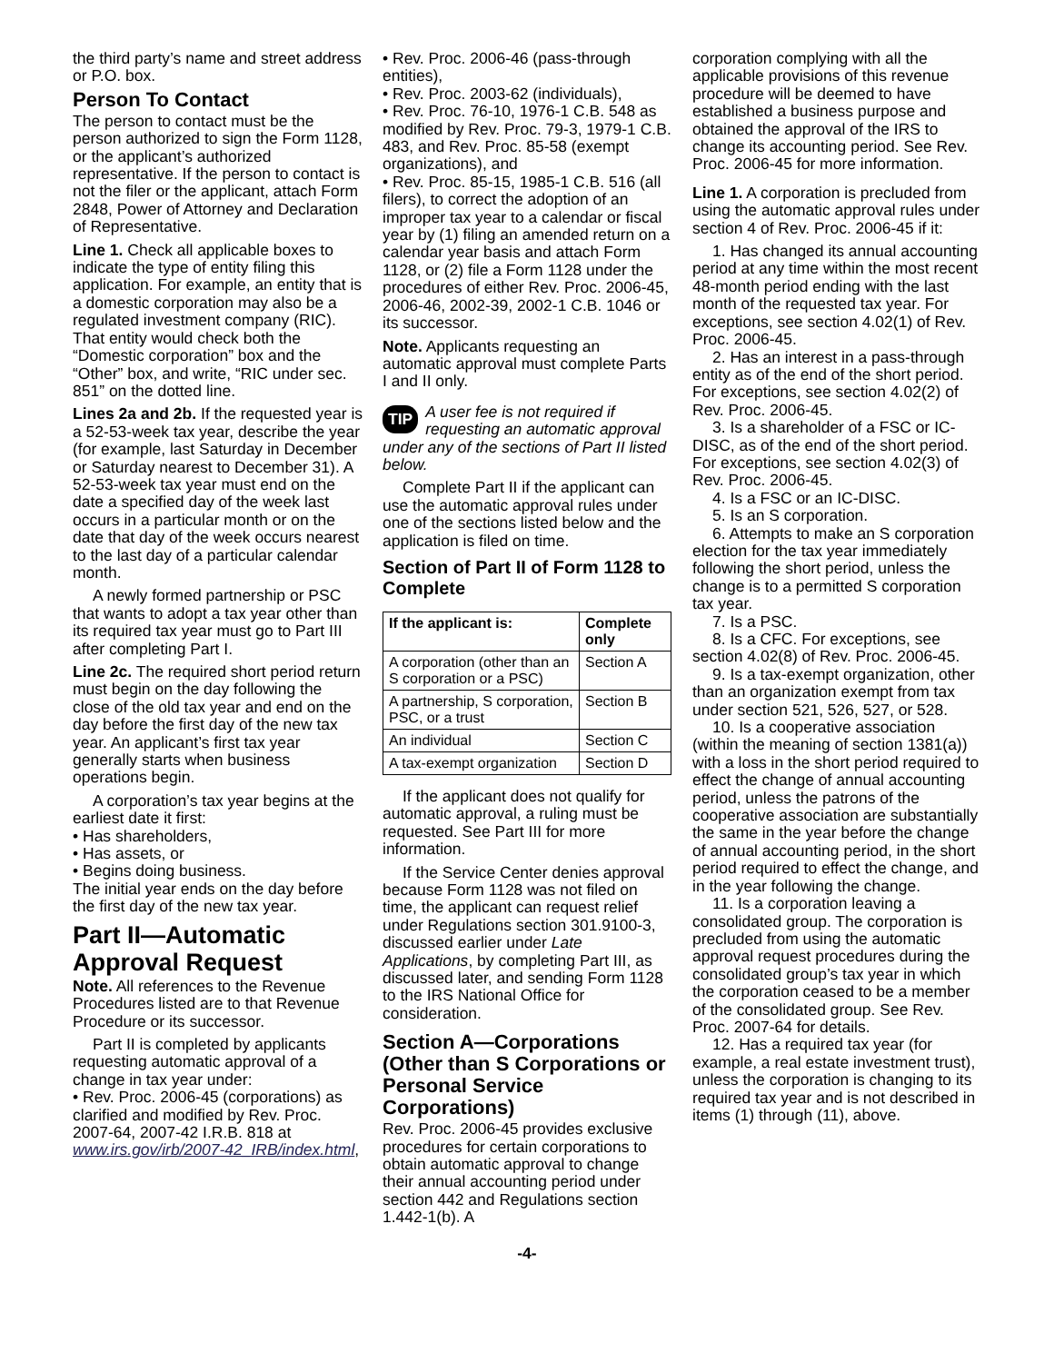the third party’s name and street address or P.O. box.
Person To Contact
The person to contact must be the person authorized to sign the Form 1128, or the applicant’s authorized representative. If the person to contact is not the filer or the applicant, attach Form 2848, Power of Attorney and Declaration of Representative.
Line 1. Check all applicable boxes to indicate the type of entity filing this application. For example, an entity that is a domestic corporation may also be a regulated investment company (RIC). That entity would check both the “Domestic corporation” box and the “Other” box, and write, “RIC under sec. 851” on the dotted line.
Lines 2a and 2b. If the requested year is a 52-53-week tax year, describe the year (for example, last Saturday in December or Saturday nearest to December 31). A 52-53-week tax year must end on the date a specified day of the week last occurs in a particular month or on the date that day of the week occurs nearest to the last day of a particular calendar month.
A newly formed partnership or PSC that wants to adopt a tax year other than its required tax year must go to Part III after completing Part I.
Line 2c. The required short period return must begin on the day following the close of the old tax year and end on the day before the first day of the new tax year. An applicant’s first tax year generally starts when business operations begin.
A corporation’s tax year begins at the earliest date it first:
• Has shareholders,
• Has assets, or
• Begins doing business.
The initial year ends on the day before the first day of the new tax year.
Part II—Automatic Approval Request
Note. All references to the Revenue Procedures listed are to that Revenue Procedure or its successor.
Part II is completed by applicants requesting automatic approval of a change in tax year under:
• Rev. Proc. 2006-45 (corporations) as clarified and modified by Rev. Proc. 2007-64, 2007-42 I.R.B. 818 at www.irs.gov/irb/2007-42_IRB/index.html,
• Rev. Proc. 2006-46 (pass-through entities),
• Rev. Proc. 2003-62 (individuals),
• Rev. Proc. 76-10, 1976-1 C.B. 548 as modified by Rev. Proc. 79-3, 1979-1 C.B. 483, and Rev. Proc. 85-58 (exempt organizations), and
• Rev. Proc. 85-15, 1985-1 C.B. 516 (all filers), to correct the adoption of an improper tax year to a calendar or fiscal year by (1) filing an amended return on a calendar year basis and attach Form 1128, or (2) file a Form 1128 under the procedures of either Rev. Proc. 2006-45, 2006-46, 2002-39, 2002-1 C.B. 1046 or its successor.
Note. Applicants requesting an automatic approval must complete Parts I and II only.
TIP A user fee is not required if requesting an automatic approval under any of the sections of Part II listed below.
Complete Part II if the applicant can use the automatic approval rules under one of the sections listed below and the application is filed on time.
Section of Part II of Form 1128 to Complete
| If the applicant is: | Complete only |
| --- | --- |
| A corporation (other than an S corporation or a PSC) | Section A |
| A partnership, S corporation, PSC, or a trust | Section B |
| An individual | Section C |
| A tax-exempt organization | Section D |
If the applicant does not qualify for automatic approval, a ruling must be requested. See Part III for more information.
If the Service Center denies approval because Form 1128 was not filed on time, the applicant can request relief under Regulations section 301.9100-3, discussed earlier under Late Applications, by completing Part III, as discussed later, and sending Form 1128 to the IRS National Office for consideration.
Section A—Corporations (Other than S Corporations or Personal Service Corporations)
Rev. Proc. 2006-45 provides exclusive procedures for certain corporations to obtain automatic approval to change their annual accounting period under section 442 and Regulations section 1.442-1(b). A
corporation complying with all the applicable provisions of this revenue procedure will be deemed to have established a business purpose and obtained the approval of the IRS to change its accounting period. See Rev. Proc. 2006-45 for more information.
Line 1. A corporation is precluded from using the automatic approval rules under section 4 of Rev. Proc. 2006-45 if it:
1. Has changed its annual accounting period at any time within the most recent 48-month period ending with the last month of the requested tax year. For exceptions, see section 4.02(1) of Rev. Proc. 2006-45.
2. Has an interest in a pass-through entity as of the end of the short period. For exceptions, see section 4.02(2) of Rev. Proc. 2006-45.
3. Is a shareholder of a FSC or IC-DISC, as of the end of the short period. For exceptions, see section 4.02(3) of Rev. Proc. 2006-45.
4. Is a FSC or an IC-DISC.
5. Is an S corporation.
6. Attempts to make an S corporation election for the tax year immediately following the short period, unless the change is to a permitted S corporation tax year.
7. Is a PSC.
8. Is a CFC. For exceptions, see section 4.02(8) of Rev. Proc. 2006-45.
9. Is a tax-exempt organization, other than an organization exempt from tax under section 521, 526, 527, or 528.
10. Is a cooperative association (within the meaning of section 1381(a)) with a loss in the short period required to effect the change of annual accounting period, unless the patrons of the cooperative association are substantially the same in the year before the change of annual accounting period, in the short period required to effect the change, and in the year following the change.
11. Is a corporation leaving a consolidated group. The corporation is precluded from using the automatic approval request procedures during the consolidated group’s tax year in which the corporation ceased to be a member of the consolidated group. See Rev. Proc. 2007-64 for details.
12. Has a required tax year (for example, a real estate investment trust), unless the corporation is changing to its required tax year and is not described in items (1) through (11), above.
-4-